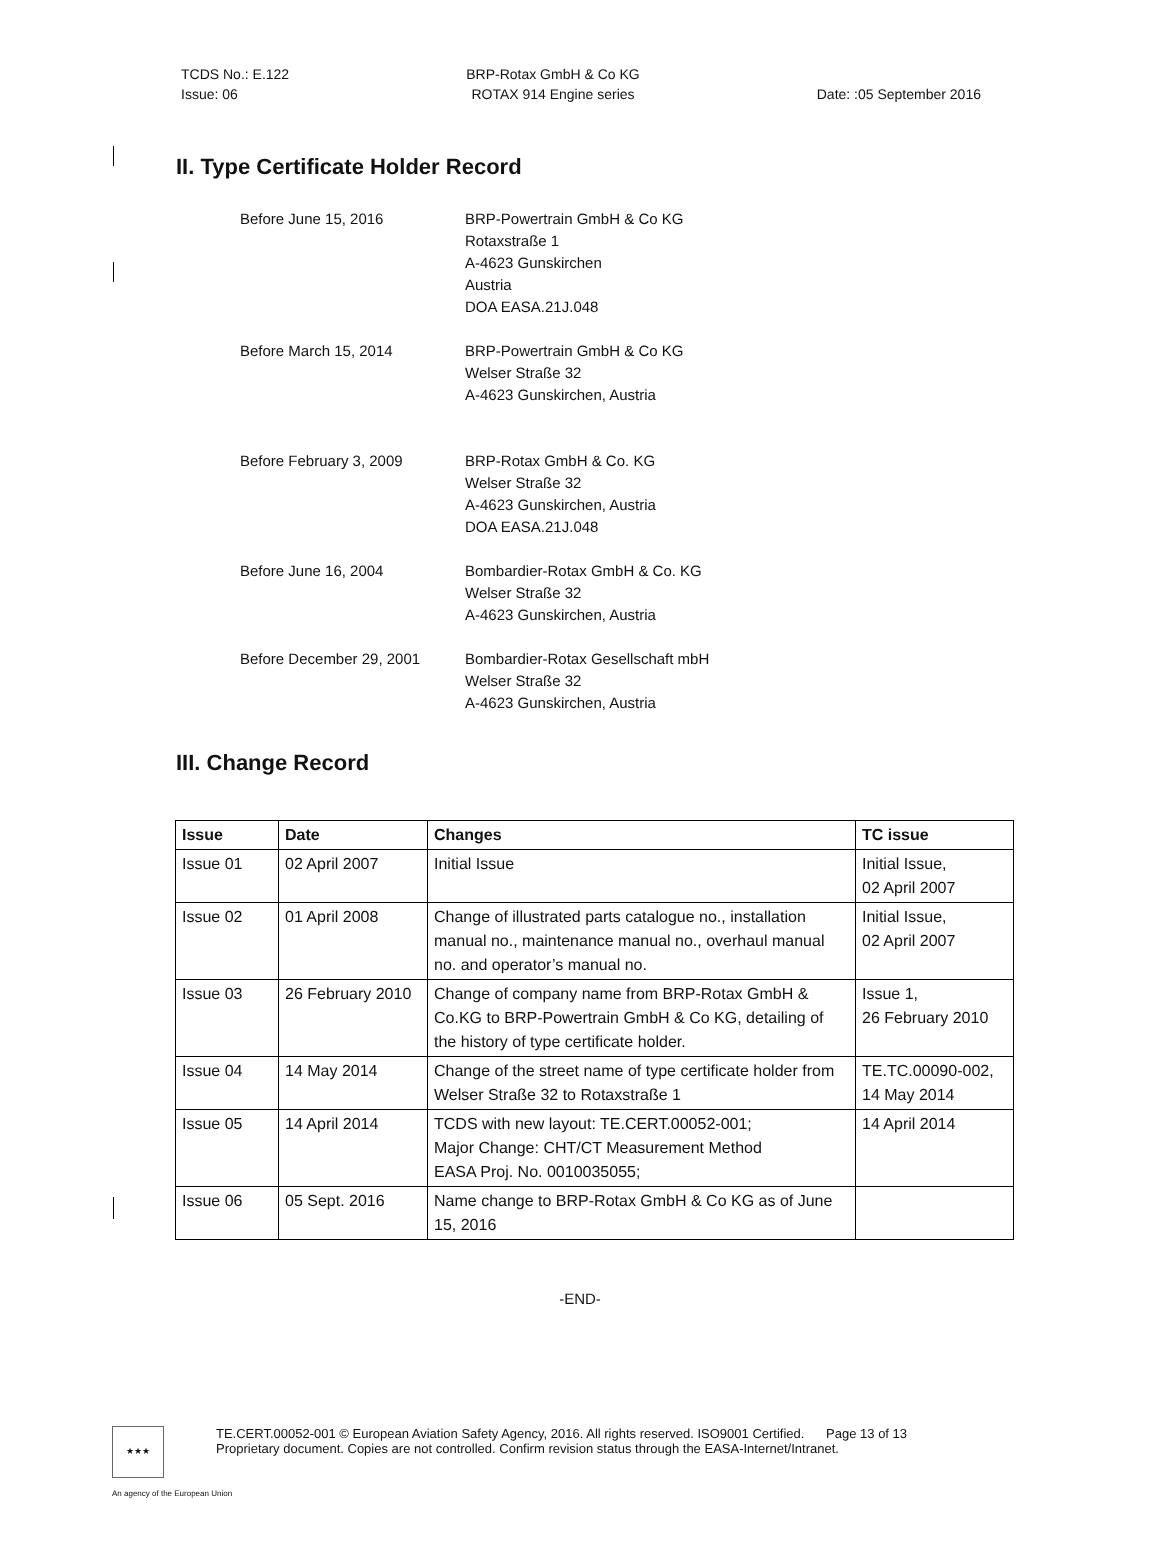TCDS No.: E.122
Issue: 06
BRP-Rotax GmbH & Co KG
ROTAX 914 Engine series
Date: :05 September 2016
II. Type Certificate Holder Record
Before June 15, 2016 BRP-Powertrain GmbH & Co KG
Rotaxstraße 1
A-4623 Gunskirchen
Austria
DOA EASA.21J.048
Before March 15, 2014 BRP-Powertrain GmbH & Co KG
Welser Straße 32
A-4623 Gunskirchen, Austria
Before February 3, 2009 BRP-Rotax GmbH & Co. KG
Welser Straße 32
A-4623 Gunskirchen, Austria
DOA EASA.21J.048
Before June 16, 2004 Bombardier-Rotax GmbH & Co. KG
Welser Straße 32
A-4623 Gunskirchen, Austria
Before December 29, 2001 Bombardier-Rotax Gesellschaft mbH
Welser Straße 32
A-4623 Gunskirchen, Austria
III. Change Record
| Issue | Date | Changes | TC issue |
| --- | --- | --- | --- |
| Issue 01 | 02 April 2007 | Initial Issue | Initial Issue, 02 April 2007 |
| Issue 02 | 01 April 2008 | Change of illustrated parts catalogue no., installation manual no., maintenance manual no., overhaul manual no. and operator’s manual no. | Initial Issue, 02 April 2007 |
| Issue 03 | 26 February 2010 | Change of company name from BRP-Rotax GmbH & Co.KG to BRP-Powertrain GmbH & Co KG, detailing of the history of type certificate holder. | Issue 1, 26 February 2010 |
| Issue 04 | 14 May 2014 | Change of the street name of type certificate holder from Welser Straße 32 to Rotaxstraße 1 | TE.TC.00090-002, 14 May 2014 |
| Issue 05 | 14 April 2014 | TCDS with new layout: TE.CERT.00052-001; Major Change: CHT/CT Measurement Method EASA Proj. No. 0010035055; | 14 April 2014 |
| Issue 06 | 05 Sept. 2016 | Name change to BRP-Rotax GmbH & Co KG as of June 15, 2016 | |
-END-
★★★
TE.CERT.00052-001 © European Aviation Safety Agency, 2016. All rights reserved. ISO9001 Certified. Page 13 of 13
Proprietary document. Copies are not controlled. Confirm revision status through the EASA-Internet/Intranet.
An agency of the European Union